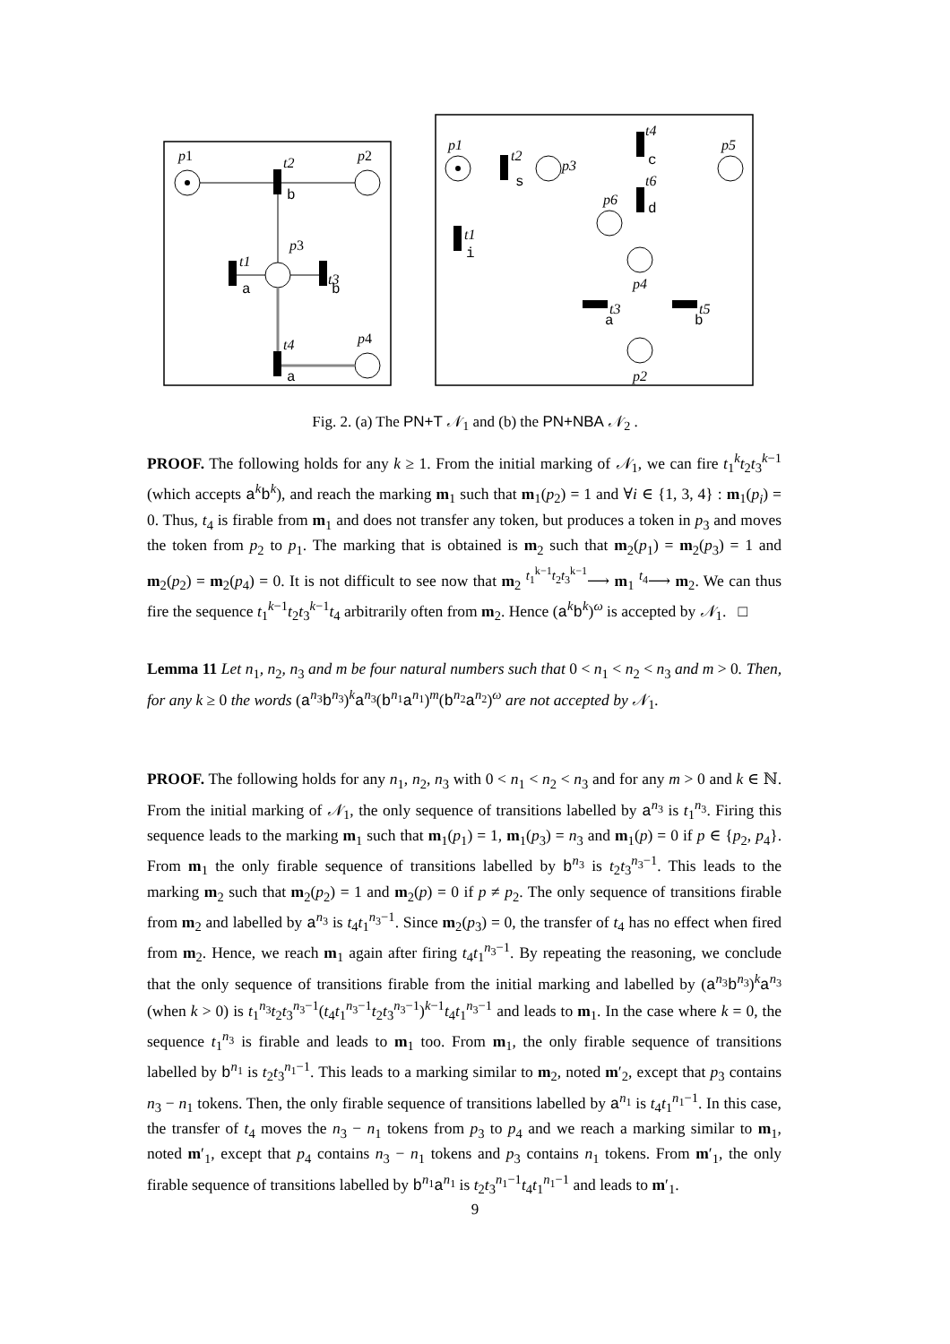p1
p2
p3
p4
t2
b
t1
a
t3
b
t4
a
p1
t2
s
p3
t4
c
p5
t6
d
p6
t1
i
p4
t3
a
t5
b
p2
Fig. 2. (a) The PN+T 𝒩<sub>1</sub> and (b) the PN+NBA 𝒩<sub>2</sub> .
PROOF. The following holds for any k ≥ 1. From the initial marking of 𝒩<sub>1</sub>, we can fire t<sub>1</sub><sup>k</sup>t<sub>2</sub>t<sub>3</sub><sup>k−1</sup> (which accepts a<sup>k</sup>b<sup>k</sup>), and reach the marking m<sub>1</sub> such that m<sub>1</sub>(p<sub>2</sub>) = 1 and ∀i ∈ {1, 3, 4} : m<sub>1</sub>(p<sub>i</sub>) = 0. Thus, t<sub>4</sub> is firable from m<sub>1</sub> and does not transfer any token, but produces a token in p<sub>3</sub> and moves the token from p<sub>2</sub> to p<sub>1</sub>. The marking that is obtained is m<sub>2</sub> such that m<sub>2</sub>(p<sub>1</sub>) = m<sub>2</sub>(p<sub>3</sub>) = 1 and m<sub>2</sub>(p<sub>2</sub>) = m<sub>2</sub>(p<sub>4</sub>) = 0. It is not difficult to see now that m<sub>2</sub> <sup>t<sub>1</sub><sup>k−1</sup>t<sub>2</sub>t<sub>3</sub><sup>k−1</sup></sup>⟶ m<sub>1</sub> <sup>t<sub>4</sub></sup>⟶ m<sub>2</sub>. We can thus fire the sequence t<sub>1</sub><sup>k−1</sup>t<sub>2</sub>t<sub>3</sub><sup>k−1</sup>t<sub>4</sub> arbitrarily often from m<sub>2</sub>. Hence (a<sup>k</sup>b<sup>k</sup>)<sup>ω</sup> is accepted by 𝒩<sub>1</sub>. □
Lemma 11 Let n<sub>1</sub>, n<sub>2</sub>, n<sub>3</sub> and m be four natural numbers such that 0 < n<sub>1</sub> < n<sub>2</sub> < n<sub>3</sub> and m > 0. Then, for any k ≥ 0 the words (a<sup>n<sub>3</sub></sup>b<sup>n<sub>3</sub></sup>)<sup>k</sup>a<sup>n<sub>3</sub></sup>(b<sup>n<sub>1</sub></sup>a<sup>n<sub>1</sub></sup>)<sup>m</sup>(b<sup>n<sub>2</sub></sup>a<sup>n<sub>2</sub></sup>)<sup>ω</sup> are not accepted by 𝒩<sub>1</sub>.
PROOF. The following holds for any n<sub>1</sub>, n<sub>2</sub>, n<sub>3</sub> with 0 < n<sub>1</sub> < n<sub>2</sub> < n<sub>3</sub> and for any m > 0 and k ∈ ℕ. From the initial marking of 𝒩<sub>1</sub>, the only sequence of transitions labelled by a<sup>n<sub>3</sub></sup> is t<sub>1</sub><sup>n<sub>3</sub></sup>. Firing this sequence leads to the marking m<sub>1</sub> such that m<sub>1</sub>(p<sub>1</sub>) = 1, m<sub>1</sub>(p<sub>3</sub>) = n<sub>3</sub> and m<sub>1</sub>(p) = 0 if p ∈ {p<sub>2</sub>, p<sub>4</sub>}. From m<sub>1</sub> the only firable sequence of transitions labelled by b<sup>n<sub>3</sub></sup> is t<sub>2</sub>t<sub>3</sub><sup>n<sub>3</sub>−1</sup>. This leads to the marking m<sub>2</sub> such that m<sub>2</sub>(p<sub>2</sub>) = 1 and m<sub>2</sub>(p) = 0 if p ≠ p<sub>2</sub>. The only sequence of transitions firable from m<sub>2</sub> and labelled by a<sup>n<sub>3</sub></sup> is t<sub>4</sub>t<sub>1</sub><sup>n<sub>3</sub>−1</sup>. Since m<sub>2</sub>(p<sub>3</sub>) = 0, the transfer of t<sub>4</sub> has no effect when fired from m<sub>2</sub>. Hence, we reach m<sub>1</sub> again after firing t<sub>4</sub>t<sub>1</sub><sup>n<sub>3</sub>−1</sup>. By repeating the reasoning, we conclude that the only sequence of transitions firable from the initial marking and labelled by (a<sup>n<sub>3</sub></sup>b<sup>n<sub>3</sub></sup>)<sup>k</sup>a<sup>n<sub>3</sub></sup> (when k > 0) is t<sub>1</sub><sup>n<sub>3</sub></sup>t<sub>2</sub>t<sub>3</sub><sup>n<sub>3</sub>−1</sup>(t<sub>4</sub>t<sub>1</sub><sup>n<sub>3</sub>−1</sup>t<sub>2</sub>t<sub>3</sub><sup>n<sub>3</sub>−1</sup>)<sup>k−1</sup>t<sub>4</sub>t<sub>1</sub><sup>n<sub>3</sub>−1</sup> and leads to m<sub>1</sub>. In the case where k = 0, the sequence t<sub>1</sub><sup>n<sub>3</sub></sup> is firable and leads to m<sub>1</sub> too. From m<sub>1</sub>, the only firable sequence of transitions labelled by b<sup>n<sub>1</sub></sup> is t<sub>2</sub>t<sub>3</sub><sup>n<sub>1</sub>−1</sup>. This leads to a marking similar to m<sub>2</sub>, noted m′<sub>2</sub>, except that p<sub>3</sub> contains n<sub>3</sub> − n<sub>1</sub> tokens. Then, the only firable sequence of transitions labelled by a<sup>n<sub>1</sub></sup> is t<sub>4</sub>t<sub>1</sub><sup>n<sub>1</sub>−1</sup>. In this case, the transfer of t<sub>4</sub> moves the n<sub>3</sub> − n<sub>1</sub> tokens from p<sub>3</sub> to p<sub>4</sub> and we reach a marking similar to m<sub>1</sub>, noted m′<sub>1</sub>, except that p<sub>4</sub> contains n<sub>3</sub> − n<sub>1</sub> tokens and p<sub>3</sub> contains n<sub>1</sub> tokens. From m′<sub>1</sub>, the only firable sequence of transitions labelled by b<sup>n<sub>1</sub></sup>a<sup>n<sub>1</sub></sup> is t<sub>2</sub>t<sub>3</sub><sup>n<sub>1</sub>−1</sup>t<sub>4</sub>t<sub>1</sub><sup>n<sub>1</sub>−1</sup> and leads to m′<sub>1</sub>.
9